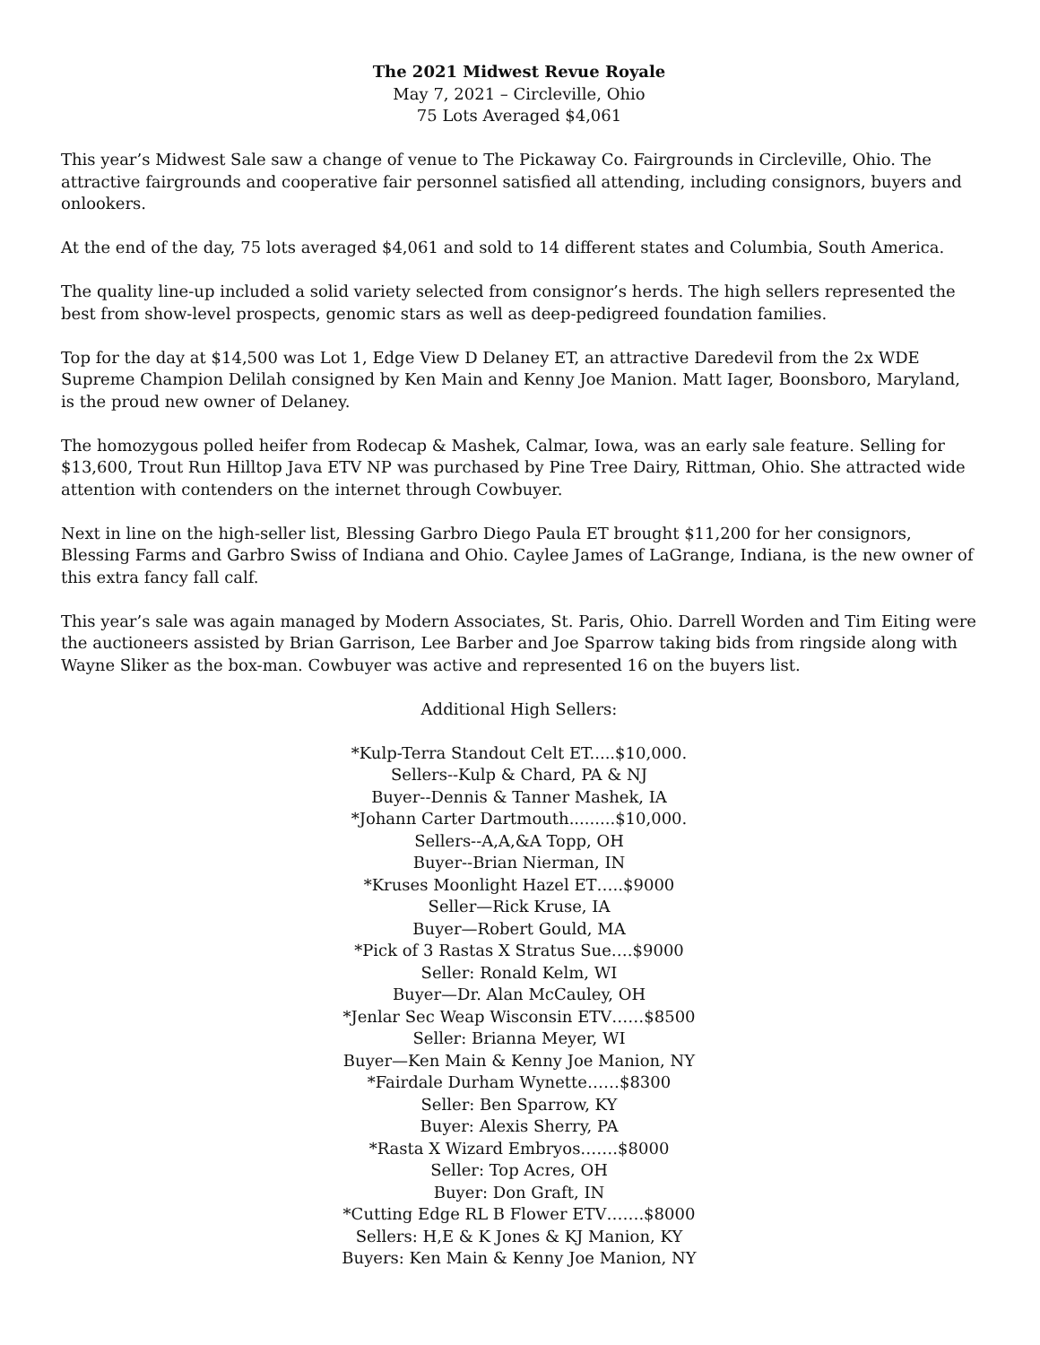The 2021 Midwest Revue Royale
May 7, 2021 – Circleville, Ohio
75 Lots Averaged $4,061
This year’s Midwest Sale saw a change of venue to The Pickaway Co. Fairgrounds in Circleville, Ohio. The attractive fairgrounds and cooperative fair personnel satisfied all attending, including consignors, buyers and onlookers.
At the end of the day, 75 lots averaged $4,061 and sold to 14 different states and Columbia, South America.
The quality line-up included a solid variety selected from consignor’s herds. The high sellers represented the best from show-level prospects, genomic stars as well as deep-pedigreed foundation families.
Top for the day at $14,500 was Lot 1, Edge View D Delaney ET, an attractive Daredevil from the 2x WDE Supreme Champion Delilah consigned by Ken Main and Kenny Joe Manion. Matt Iager, Boonsboro, Maryland, is the proud new owner of Delaney.
The homozygous polled heifer from Rodecap & Mashek, Calmar, Iowa, was an early sale feature. Selling for $13,600, Trout Run Hilltop Java ETV NP was purchased by Pine Tree Dairy, Rittman, Ohio. She attracted wide attention with contenders on the internet through Cowbuyer.
Next in line on the high-seller list, Blessing Garbro Diego Paula ET brought $11,200 for her consignors, Blessing Farms and Garbro Swiss of Indiana and Ohio. Caylee James of LaGrange, Indiana, is the new owner of this extra fancy fall calf.
This year’s sale was again managed by Modern Associates, St. Paris, Ohio. Darrell Worden and Tim Eiting were the auctioneers assisted by Brian Garrison, Lee Barber and Joe Sparrow taking bids from ringside along with Wayne Sliker as the box-man. Cowbuyer was active and represented 16 on the buyers list.
Additional High Sellers:
*Kulp-Terra Standout Celt ET.....$10,000.
Sellers--Kulp & Chard, PA & NJ
Buyer--Dennis & Tanner Mashek, IA
*Johann Carter Dartmouth.........$10,000.
Sellers--A,A,&A Topp, OH
Buyer--Brian Nierman, IN
*Kruses Moonlight Hazel ET…..$9000
Seller—Rick Kruse, IA
Buyer—Robert Gould, MA
*Pick of 3 Rastas X Stratus Sue….$9000
Seller: Ronald Kelm, WI
Buyer—Dr. Alan McCauley, OH
*Jenlar Sec Weap Wisconsin ETV……$8500
Seller: Brianna Meyer, WI
Buyer—Ken Main & Kenny Joe Manion, NY
*Fairdale Durham Wynette……$8300
Seller: Ben Sparrow, KY
Buyer: Alexis Sherry, PA
*Rasta X Wizard Embryos…….$8000
Seller: Top Acres, OH
Buyer: Don Graft, IN
*Cutting Edge RL B Flower ETV…….$8000
Sellers: H,E & K Jones & KJ Manion, KY
Buyers: Ken Main & Kenny Joe Manion, NY